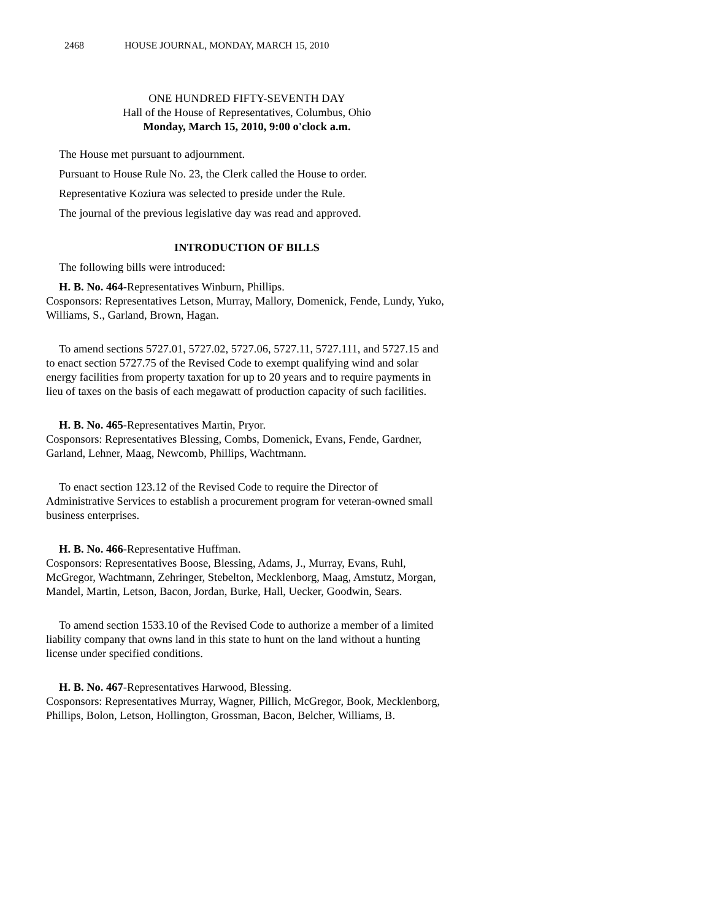2468 HOUSE JOURNAL, MONDAY, MARCH 15, 2010
ONE HUNDRED FIFTY-SEVENTH DAY
Hall of the House of Representatives, Columbus, Ohio
Monday, March 15, 2010, 9:00 o'clock a.m.
The House met pursuant to adjournment.
Pursuant to House Rule No. 23, the Clerk called the House to order.
Representative Koziura was selected to preside under the Rule.
The journal of the previous legislative day was read and approved.
INTRODUCTION OF BILLS
The following bills were introduced:
H. B. No. 464-Representatives Winburn, Phillips.
Cosponsors: Representatives Letson, Murray, Mallory, Domenick, Fende, Lundy, Yuko, Williams, S., Garland, Brown, Hagan.
To amend sections 5727.01, 5727.02, 5727.06, 5727.11, 5727.111, and 5727.15 and to enact section 5727.75 of the Revised Code to exempt qualifying wind and solar energy facilities from property taxation for up to 20 years and to require payments in lieu of taxes on the basis of each megawatt of production capacity of such facilities.
H. B. No. 465-Representatives Martin, Pryor.
Cosponsors: Representatives Blessing, Combs, Domenick, Evans, Fende, Gardner, Garland, Lehner, Maag, Newcomb, Phillips, Wachtmann.
To enact section 123.12 of the Revised Code to require the Director of Administrative Services to establish a procurement program for veteran-owned small business enterprises.
H. B. No. 466-Representative Huffman.
Cosponsors: Representatives Boose, Blessing, Adams, J., Murray, Evans, Ruhl, McGregor, Wachtmann, Zehringer, Stebelton, Mecklenborg, Maag, Amstutz, Morgan, Mandel, Martin, Letson, Bacon, Jordan, Burke, Hall, Uecker, Goodwin, Sears.
To amend section 1533.10 of the Revised Code to authorize a member of a limited liability company that owns land in this state to hunt on the land without a hunting license under specified conditions.
H. B. No. 467-Representatives Harwood, Blessing.
Cosponsors: Representatives Murray, Wagner, Pillich, McGregor, Book, Mecklenborg, Phillips, Bolon, Letson, Hollington, Grossman, Bacon, Belcher, Williams, B.